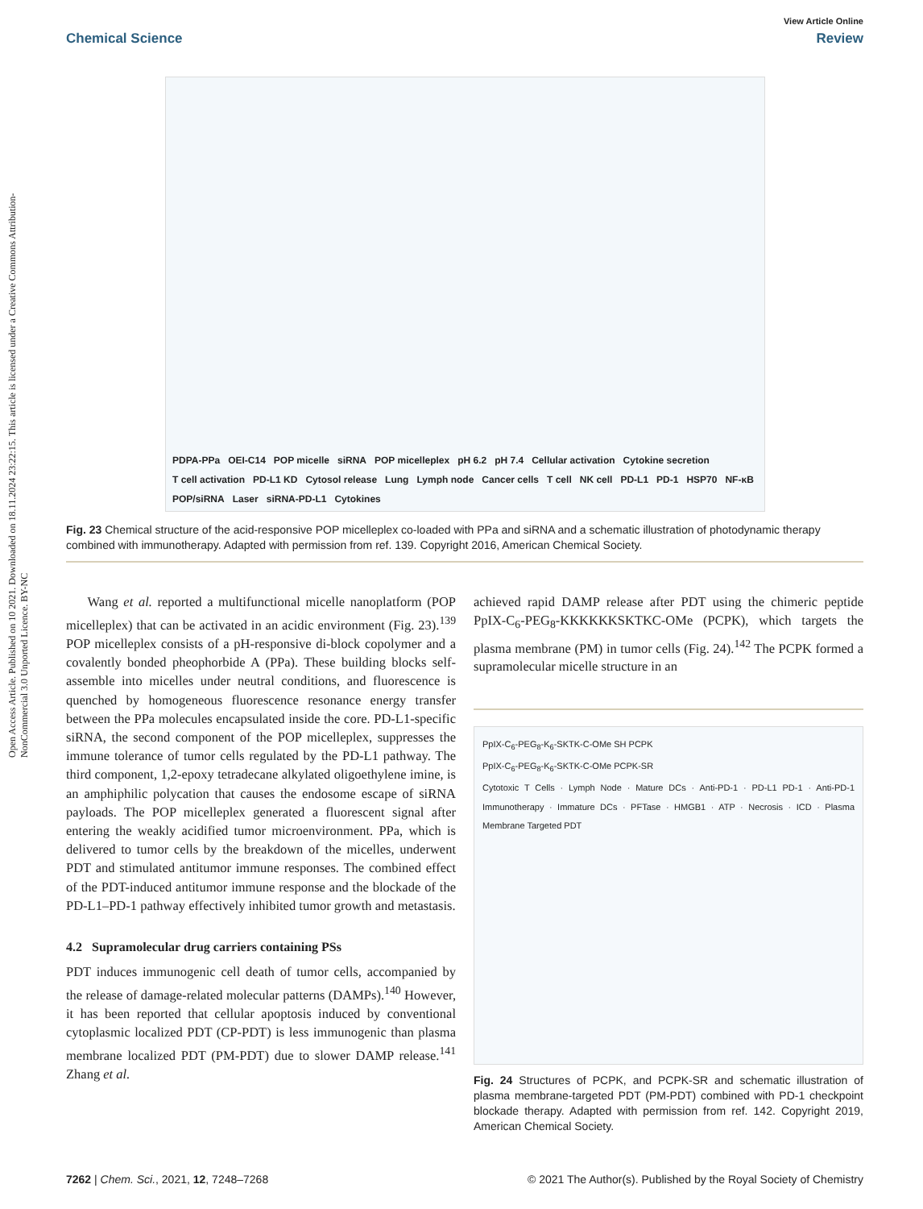Open Access Article. Published on 10 2021. Downloaded on 18.11.2024 23:22:15. This article is licensed under a Creative Commons Attribution-NonCommercial 3.0 Unported Licence. BY-NC
View Article Online
Chemical Science Review
PDPA-PPa OEI-C14 POP micelle siRNA POP micelleplex pH 6.2 pH 7.4 Cellular activation Cytokine secretion T cell activation PD-L1 KD Cytosol release Lung Lymph node Cancer cells T cell NK cell PD-L1 PD-1 HSP70 NF-κB POP/siRNA Laser siRNA-PD-L1 Cytokines
Fig. 23 Chemical structure of the acid-responsive POP micelleplex co-loaded with PPa and siRNA and a schematic illustration of photodynamic therapy combined with immunotherapy. Adapted with permission from ref. 139. Copyright 2016, American Chemical Society.
Wang et al. reported a multifunctional micelle nanoplatform (POP micelleplex) that can be activated in an acidic environment (Fig. 23).<sup>139</sup> POP micelleplex consists of a pH-responsive di-block copolymer and a covalently bonded pheophorbide A (PPa). These building blocks self-assemble into micelles under neutral conditions, and fluorescence is quenched by homogeneous fluorescence resonance energy transfer between the PPa molecules encapsulated inside the core. PD-L1-specific siRNA, the second component of the POP micelleplex, suppresses the immune tolerance of tumor cells regulated by the PD-L1 pathway. The third component, 1,2-epoxy tetradecane alkylated oligoethylene imine, is an amphiphilic polycation that causes the endosome escape of siRNA payloads. The POP micelleplex generated a fluorescent signal after entering the weakly acidified tumor microenvironment. PPa, which is delivered to tumor cells by the breakdown of the micelles, underwent PDT and stimulated antitumor immune responses. The combined effect of the PDT-induced antitumor immune response and the blockade of the PD-L1–PD-1 pathway effectively inhibited tumor growth and metastasis.
4.2 Supramolecular drug carriers containing PSs
PDT induces immunogenic cell death of tumor cells, accompanied by the release of damage-related molecular patterns (DAMPs).<sup>140</sup> However, it has been reported that cellular apoptosis induced by conventional cytoplasmic localized PDT (CP-PDT) is less immunogenic than plasma membrane localized PDT (PM-PDT) due to slower DAMP release.<sup>141</sup> Zhang et al.
achieved rapid DAMP release after PDT using the chimeric peptide PpIX-C<sub>6</sub>-PEG<sub>8</sub>-KKKKKKSKTKC-OMe (PCPK), which targets the plasma membrane (PM) in tumor cells (Fig. 24).<sup>142</sup> The PCPK formed a supramolecular micelle structure in an
PpIX-C<sub>6</sub>-PEG<sub>8</sub>-K<sub>6</sub>-SKTK-C-OMe SH PCPK
PpIX-C<sub>6</sub>-PEG<sub>8</sub>-K<sub>6</sub>-SKTK-C-OMe PCPK-SR
Cytotoxic T Cells · Lymph Node · Mature DCs · Anti-PD-1 · PD-L1 PD-1 · Anti-PD-1 Immunotherapy · Immature DCs · PFTase · HMGB1 · ATP · Necrosis · ICD · Plasma Membrane Targeted PDT
Fig. 24 Structures of PCPK, and PCPK-SR and schematic illustration of plasma membrane-targeted PDT (PM-PDT) combined with PD-1 checkpoint blockade therapy. Adapted with permission from ref. 142. Copyright 2019, American Chemical Society.
7262 | Chem. Sci., 2021, 12, 7248–7268 © 2021 The Author(s). Published by the Royal Society of Chemistry